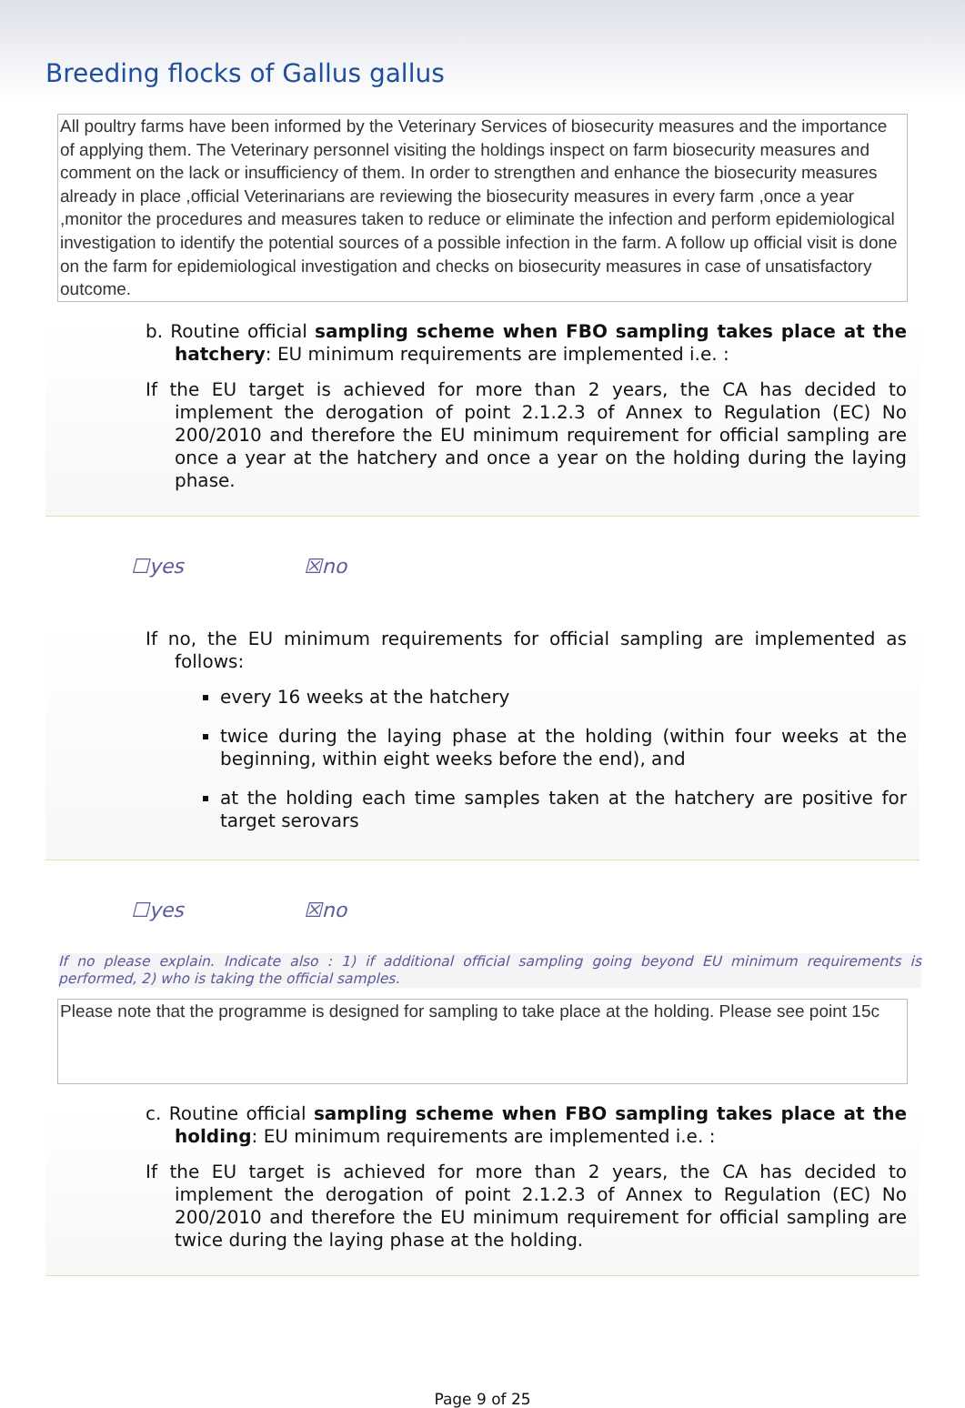Breeding flocks of Gallus gallus
All poultry farms have been informed by the Veterinary Services of biosecurity measures and the importance of applying them. The Veterinary personnel visiting the holdings inspect on farm biosecurity measures and comment on the lack or insufficiency of them. In order to strengthen and enhance the biosecurity measures already in place ,official Veterinarians are reviewing the biosecurity measures in every farm ,once a year ,monitor the procedures and measures taken to reduce or eliminate the infection and perform epidemiological investigation to identify the potential sources of a possible infection in the farm. A follow up official visit is done on the farm for epidemiological investigation and checks on biosecurity measures in case of unsatisfactory outcome.
b. Routine official sampling scheme when FBO sampling takes place at the hatchery: EU minimum requirements are implemented i.e. :
If the EU target is achieved for more than 2 years, the CA has decided to implement the derogation of point 2.1.2.3 of Annex to Regulation (EC) No 200/2010 and therefore the EU minimum requirement for official sampling are once a year at the hatchery and once a year on the holding during the laying phase.
☐yes ☒no
If no, the EU minimum requirements for official sampling are implemented as follows:
every 16 weeks at the hatchery
twice during the laying phase at the holding (within four weeks at the beginning, within eight weeks before the end), and
at the holding each time samples taken at the hatchery are positive for target serovars
☐yes ☒no
If no please explain. Indicate also : 1) if additional official sampling going beyond EU minimum requirements is performed, 2) who is taking the official samples.
Please note that the programme is designed for sampling to take place at the holding. Please see point 15c
c. Routine official sampling scheme when FBO sampling takes place at the holding: EU minimum requirements are implemented i.e. :
If the EU target is achieved for more than 2 years, the CA has decided to implement the derogation of point 2.1.2.3 of Annex to Regulation (EC) No 200/2010 and therefore the EU minimum requirement for official sampling are twice during the laying phase at the holding.
Page 9 of 25